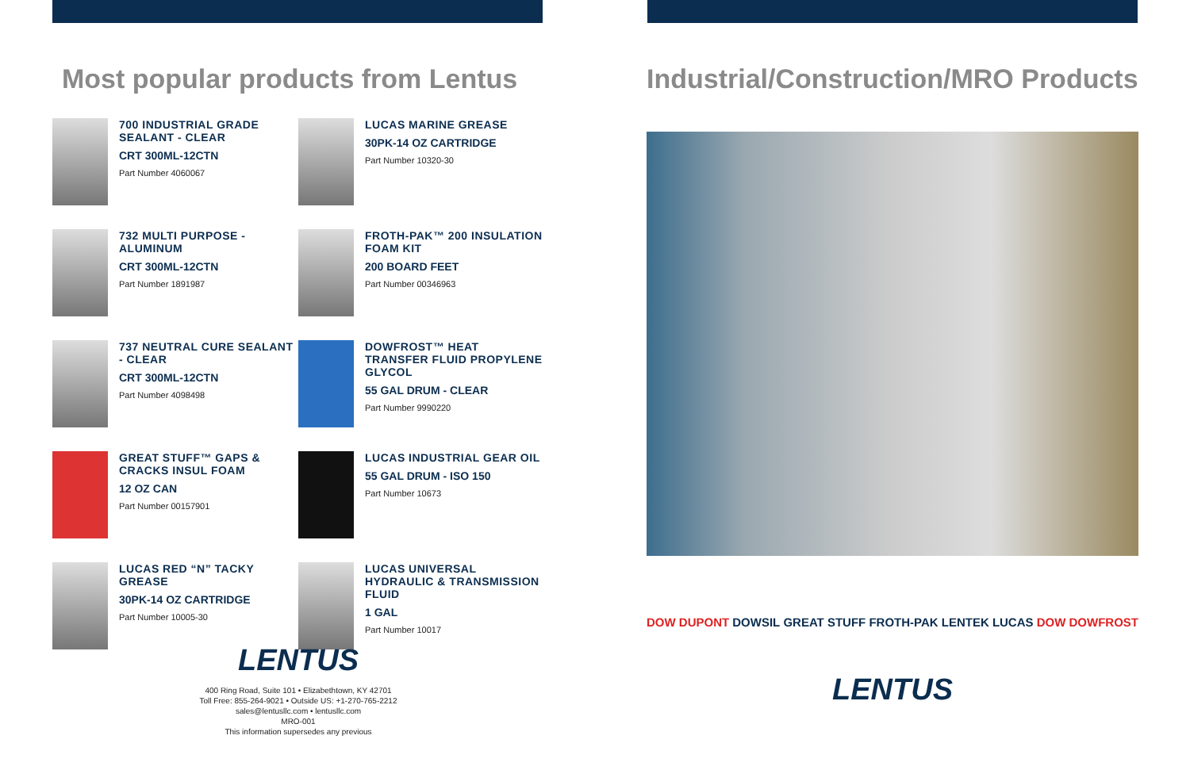Most popular products from Lentus
700 INDUSTRIAL GRADE SEALANT - CLEAR
CRT 300ML-12CTN
Part Number 4060067
LUCAS MARINE GREASE
30PK-14 OZ CARTRIDGE
Part Number 10320-30
732 MULTI PURPOSE - ALUMINUM
CRT 300ML-12CTN
Part Number 1891987
FROTH-PAK™ 200 INSULATION FOAM KIT
200 BOARD FEET
Part Number 00346963
737 NEUTRAL CURE SEALANT - CLEAR
CRT 300ML-12CTN
Part Number 4098498
DOWFROST™ HEAT TRANSFER FLUID PROPYLENE GLYCOL
55 GAL DRUM - CLEAR
Part Number 9990220
GREAT STUFF™ GAPS & CRACKS INSUL FOAM
12 OZ CAN
Part Number 00157901
LUCAS INDUSTRIAL GEAR OIL
55 GAL DRUM - ISO 150
Part Number 10673
LUCAS RED “N” TACKY GREASE
30PK-14 OZ CARTRIDGE
Part Number 10005-30
LUCAS UNIVERSAL HYDRAULIC & TRANSMISSION FLUID
1 GAL
Part Number 10017
LENTUS
400 Ring Road, Suite 101 • Elizabethtown, KY 42701
Toll Free: 855-264-9021 • Outside US: +1-270-765-2212
sales@lentusllc.com • lentusllc.com
MRO-001
This information supersedes any previous
Industrial/Construction/MRO Products
DOW DUPONT DOWSIL GREAT STUFF FROTH-PAK LENTEK LUCAS DOW DOWFROST
LENTUS